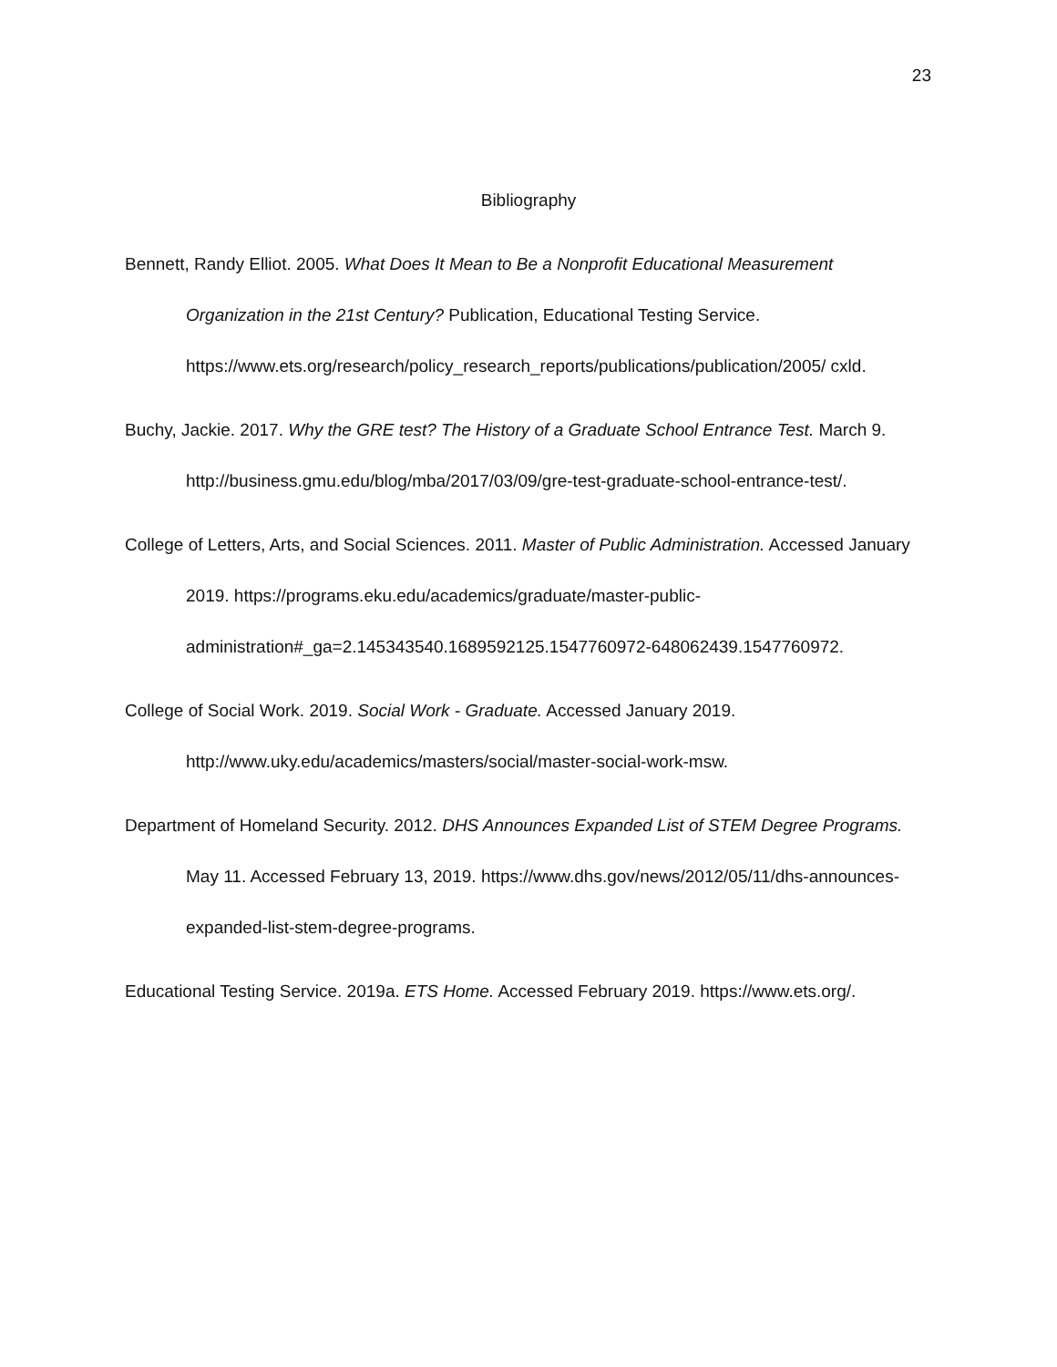23
Bibliography
Bennett, Randy Elliot. 2005. What Does It Mean to Be a Nonprofit Educational Measurement Organization in the 21st Century? Publication, Educational Testing Service. https://www.ets.org/research/policy_research_reports/publications/publication/2005/ cxld.
Buchy, Jackie. 2017. Why the GRE test? The History of a Graduate School Entrance Test. March 9. http://business.gmu.edu/blog/mba/2017/03/09/gre-test-graduate-school-entrance-test/.
College of Letters, Arts, and Social Sciences. 2011. Master of Public Administration. Accessed January 2019. https://programs.eku.edu/academics/graduate/master-public-administration#_ga=2.145343540.1689592125.1547760972-648062439.1547760972.
College of Social Work. 2019. Social Work - Graduate. Accessed January 2019. http://www.uky.edu/academics/masters/social/master-social-work-msw.
Department of Homeland Security. 2012. DHS Announces Expanded List of STEM Degree Programs. May 11. Accessed February 13, 2019. https://www.dhs.gov/news/2012/05/11/dhs-announces-expanded-list-stem-degree-programs.
Educational Testing Service. 2019a. ETS Home. Accessed February 2019. https://www.ets.org/.